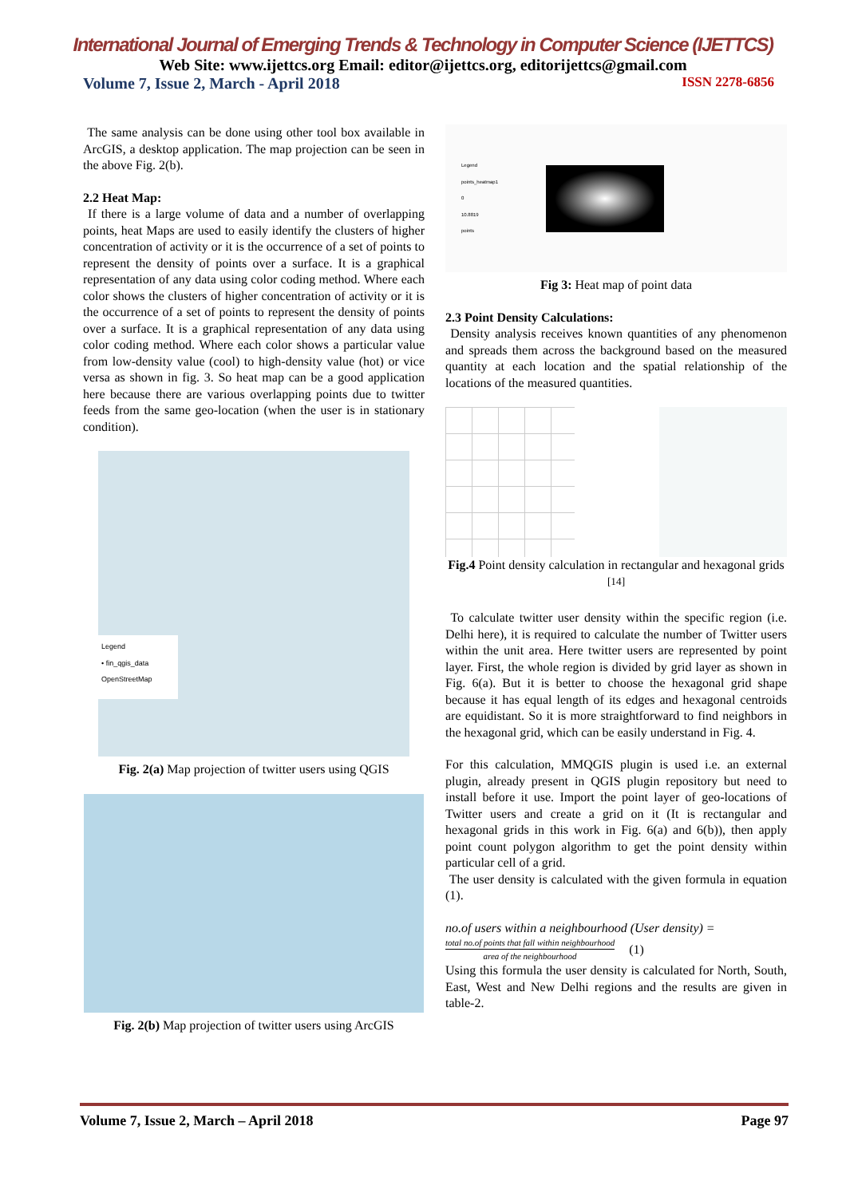International Journal of Emerging Trends & Technology in Computer Science (IJETTCS)
Web Site: www.ijettcs.org Email: editor@ijettcs.org, editorijettcs@gmail.com
Volume 7, Issue 2, March - April 2018 ISSN 2278-6856
The same analysis can be done using other tool box available in ArcGIS, a desktop application. The map projection can be seen in the above Fig. 2(b).
2.2 Heat Map:
If there is a large volume of data and a number of overlapping points, heat Maps are used to easily identify the clusters of higher concentration of activity or it is the occurrence of a set of points to represent the density of points over a surface. It is a graphical representation of any data using color coding method. Where each color shows the clusters of higher concentration of activity or it is the occurrence of a set of points to represent the density of points over a surface. It is a graphical representation of any data using color coding method. Where each color shows a particular value from low-density value (cool) to high-density value (hot) or vice versa as shown in fig. 3. So heat map can be a good application here because there are various overlapping points due to twitter feeds from the same geo-location (when the user is in stationary condition).
Legend
• fin_qgis_data
OpenStreetMap
Fig. 2(a) Map projection of twitter users using QGIS
Fig. 2(b) Map projection of twitter users using ArcGIS
Legend
points_heatmap1
0
10.8819
points
Fig 3: Heat map of point data
2.3 Point Density Calculations:
Density analysis receives known quantities of any phenomenon and spreads them across the background based on the measured quantity at each location and the spatial relationship of the locations of the measured quantities.
Fig.4 Point density calculation in rectangular and hexagonal grids <sup>[14]</sup>
To calculate twitter user density within the specific region (i.e. Delhi here), it is required to calculate the number of Twitter users within the unit area. Here twitter users are represented by point layer. First, the whole region is divided by grid layer as shown in Fig. 6(a). But it is better to choose the hexagonal grid shape because it has equal length of its edges and hexagonal centroids are equidistant. So it is more straightforward to find neighbors in the hexagonal grid, which can be easily understand in Fig. 4.
For this calculation, MMQGIS plugin is used i.e. an external plugin, already present in QGIS plugin repository but need to install before it use. Import the point layer of geo-locations of Twitter users and create a grid on it (It is rectangular and hexagonal grids in this work in Fig. 6(a) and 6(b)), then apply point count polygon algorithm to get the point density within particular cell of a grid.
The user density is calculated with the given formula in equation (1).
no.of users within a neighbourhood (User density) =
total no.of points that fall within neighbourhood
area of the neighbourhood
(1)
Using this formula the user density is calculated for North, South, East, West and New Delhi regions and the results are given in table-2.
Volume 7, Issue 2, March – April 2018 Page 97